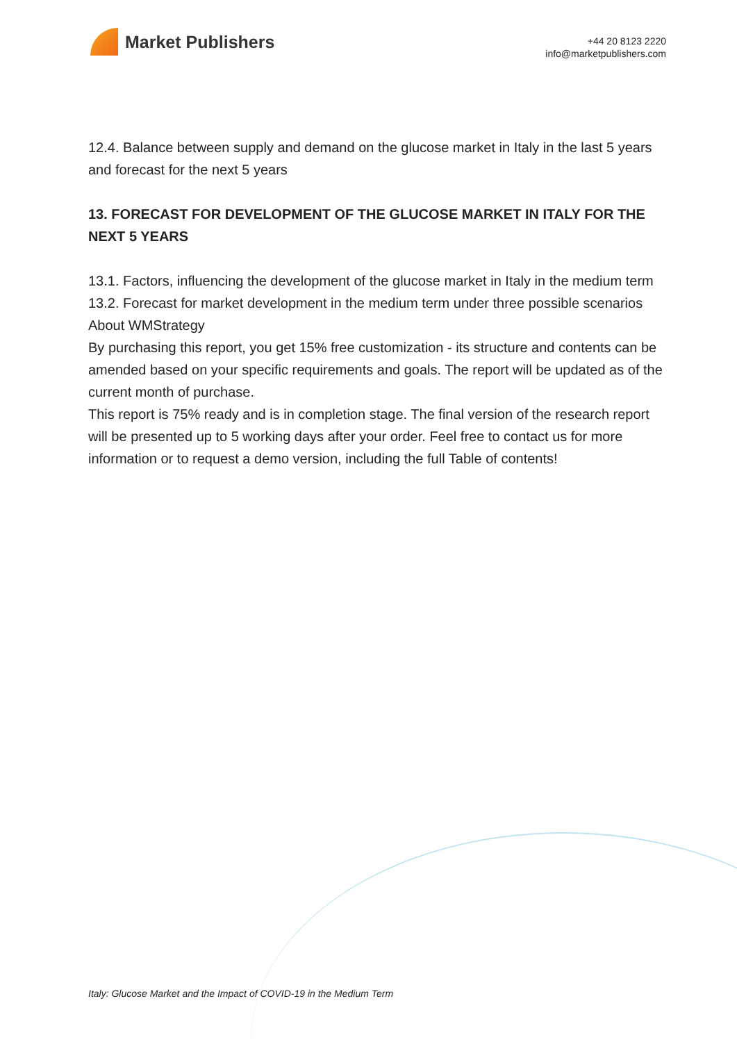Market Publishers
+44 20 8123 2220
info@marketpublishers.com
12.4. Balance between supply and demand on the glucose market in Italy in the last 5 years and forecast for the next 5 years
13. FORECAST FOR DEVELOPMENT OF THE GLUCOSE MARKET IN ITALY FOR THE NEXT 5 YEARS
13.1. Factors, influencing the development of the glucose market in Italy in the medium term
13.2. Forecast for market development in the medium term under three possible scenarios
About WMStrategy
By purchasing this report, you get 15% free customization - its structure and contents can be amended based on your specific requirements and goals. The report will be updated as of the current month of purchase.
This report is 75% ready and is in completion stage. The final version of the research report will be presented up to 5 working days after your order. Feel free to contact us for more information or to request a demo version, including the full Table of contents!
Italy: Glucose Market and the Impact of COVID-19 in the Medium Term